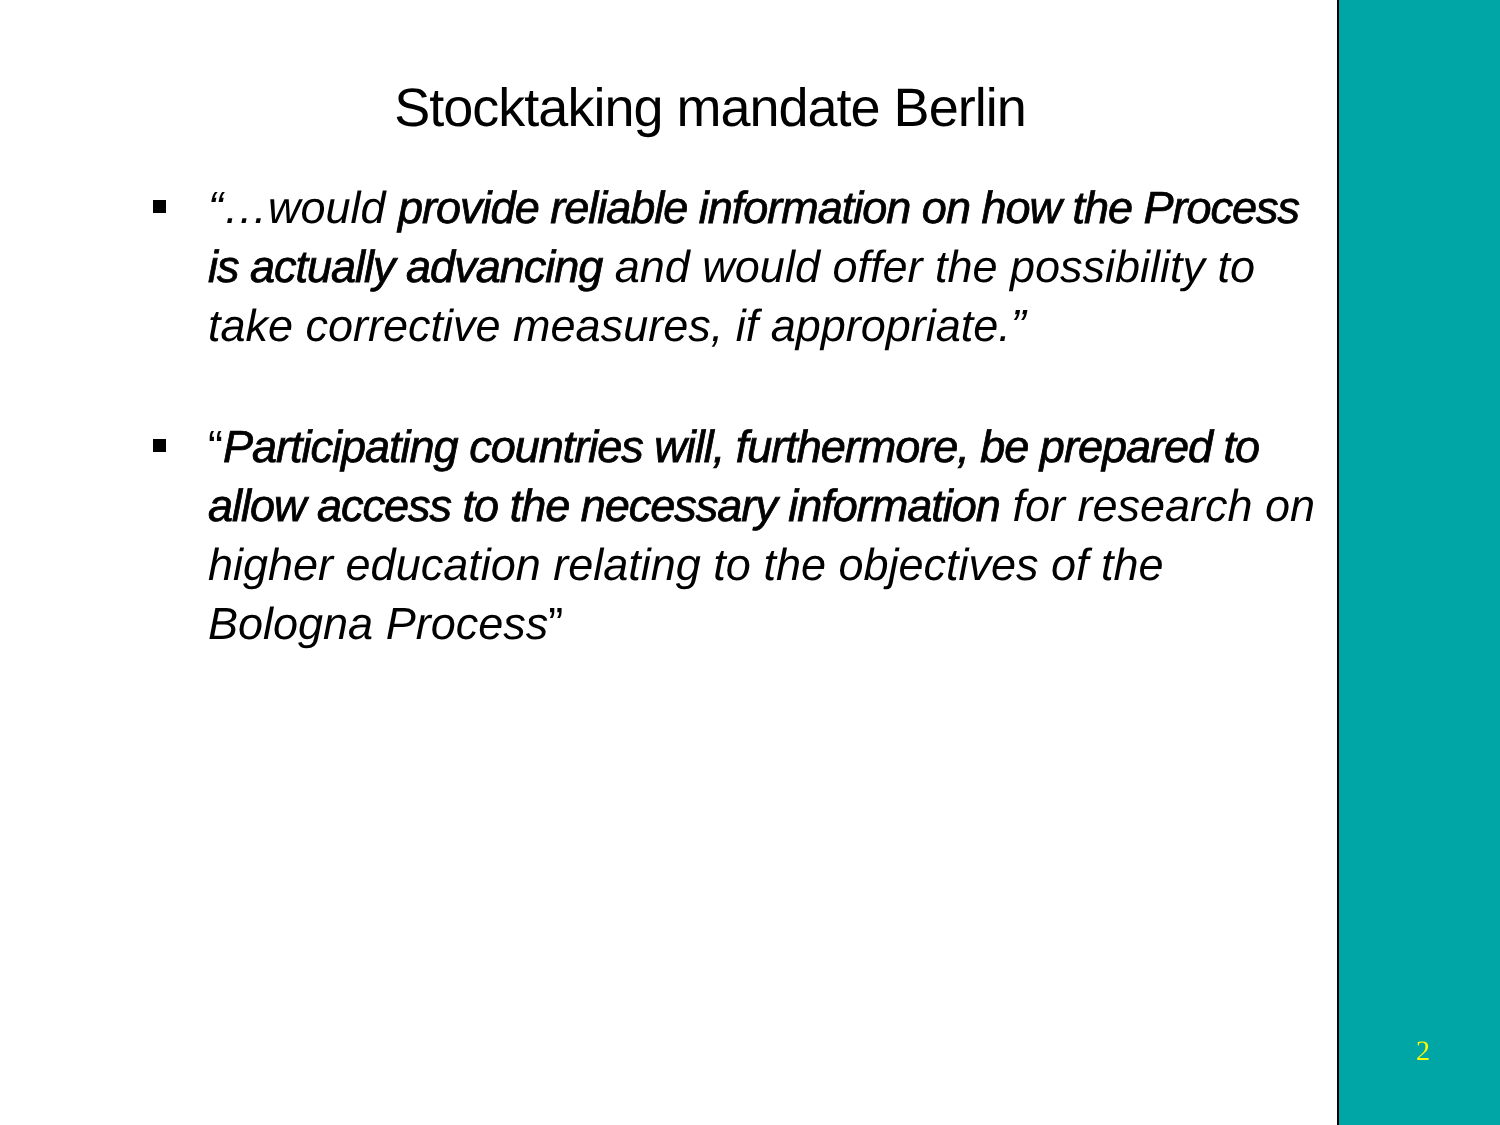Stocktaking mandate Berlin
“…would provide reliable information on how the Process is actually advancing and would offer the possibility to take corrective measures, if appropriate.”
“Participating countries will, furthermore, be prepared to allow access to the necessary information for research on higher education relating to the objectives of the Bologna Process”
2